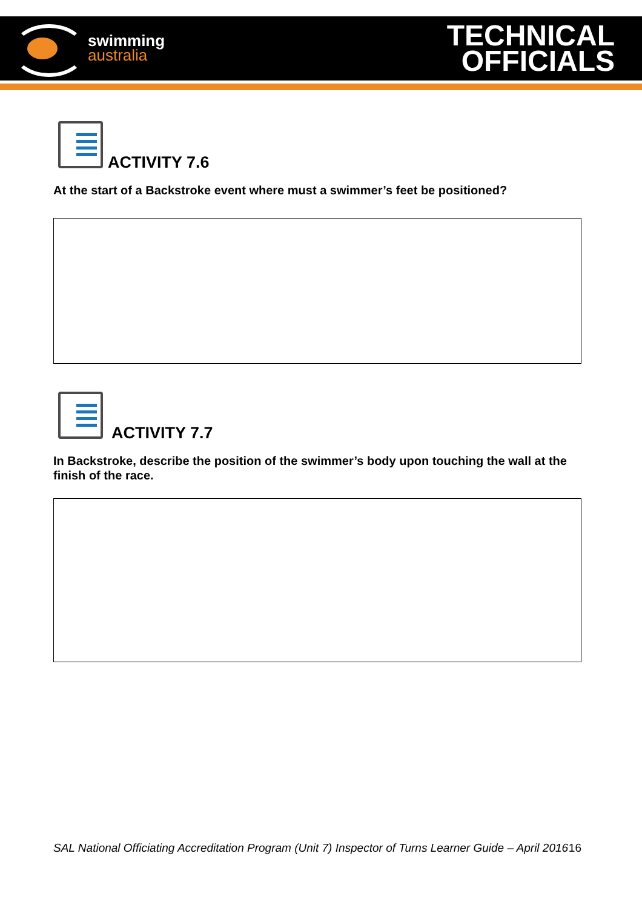swimming
australia
TECHNICAL
OFFICIALS
ACTIVITY 7.6
At the start of a Backstroke event where must a swimmer’s feet be positioned?
ACTIVITY 7.7
In Backstroke, describe the position of the swimmer’s body upon touching the wall at the finish of the race.
SAL National Officiating Accreditation Program (Unit 7) Inspector of Turns Learner Guide – April 2016 16